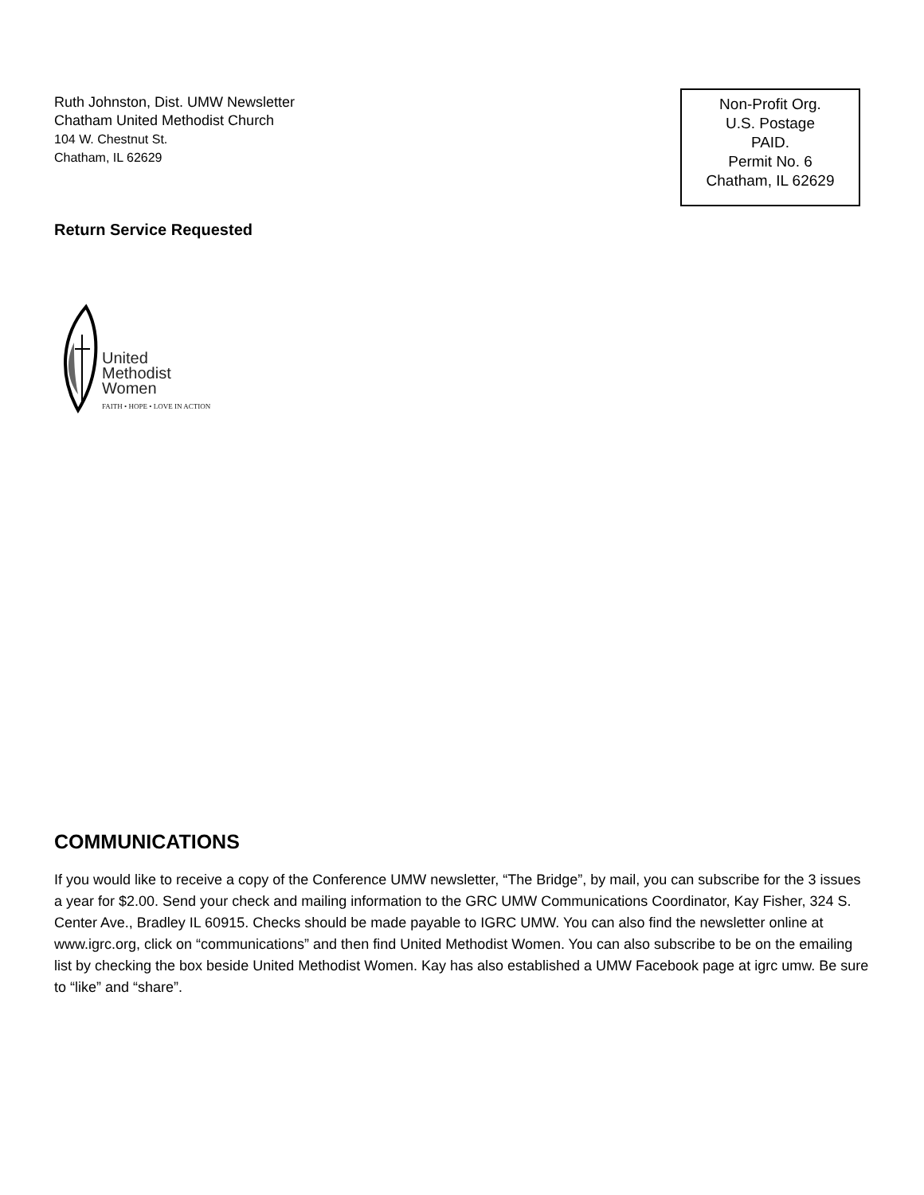Ruth Johnston, Dist. UMW Newsletter
Chatham United Methodist Church
104 W. Chestnut St.
Chatham, IL 62629
Non-Profit Org.
U.S. Postage
PAID.
Permit No. 6
Chatham, IL 62629
Return Service Requested
United
Methodist
Women
FAITH • HOPE • LOVE IN ACTION
COMMUNICATIONS
If you would like to receive a copy of the Conference UMW newsletter, “The Bridge”, by mail, you can subscribe for the 3 issues a year for $2.00. Send your check and mailing information to the GRC UMW Communications Coordinator, Kay Fisher, 324 S. Center Ave., Bradley IL 60915. Checks should be made payable to IGRC UMW. You can also find the newsletter online at www.igrc.org, click on “communications” and then find United Methodist Women. You can also subscribe to be on the emailing list by checking the box beside United Methodist Women. Kay has also established a UMW Facebook page at igrc umw. Be sure to “like” and “share”.